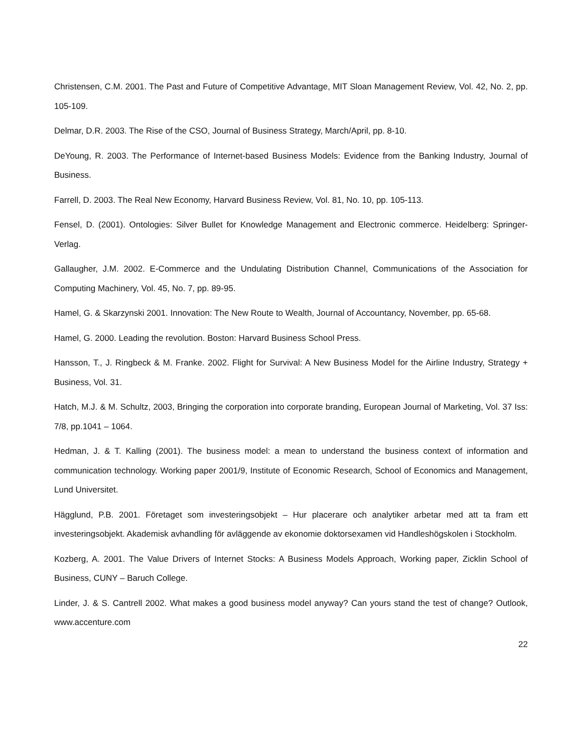Christensen, C.M. 2001. The Past and Future of Competitive Advantage, MIT Sloan Management Review, Vol. 42, No. 2, pp. 105-109.
Delmar, D.R. 2003. The Rise of the CSO, Journal of Business Strategy, March/April, pp. 8-10.
DeYoung, R. 2003. The Performance of Internet-based Business Models: Evidence from the Banking Industry, Journal of Business.
Farrell, D. 2003. The Real New Economy, Harvard Business Review, Vol. 81, No. 10, pp. 105-113.
Fensel, D. (2001). Ontologies: Silver Bullet for Knowledge Management and Electronic commerce. Heidelberg: Springer-Verlag.
Gallaugher, J.M. 2002. E-Commerce and the Undulating Distribution Channel, Communications of the Association for Computing Machinery, Vol. 45, No. 7, pp. 89-95.
Hamel, G. & Skarzynski 2001. Innovation: The New Route to Wealth, Journal of Accountancy, November, pp. 65-68.
Hamel, G. 2000. Leading the revolution. Boston: Harvard Business School Press.
Hansson, T., J. Ringbeck & M. Franke. 2002. Flight for Survival: A New Business Model for the Airline Industry, Strategy + Business, Vol. 31.
Hatch, M.J. & M. Schultz, 2003, Bringing the corporation into corporate branding, European Journal of Marketing, Vol. 37 Iss: 7/8, pp.1041 – 1064.
Hedman, J. & T. Kalling (2001). The business model: a mean to understand the business context of information and communication technology. Working paper 2001/9, Institute of Economic Research, School of Economics and Management, Lund Universitet.
Hägglund, P.B. 2001. Företaget som investeringsobjekt – Hur placerare och analytiker arbetar med att ta fram ett investeringsobjekt. Akademisk avhandling för avläggende av ekonomie doktorsexamen vid Handleshögskolen i Stockholm.
Kozberg, A. 2001. The Value Drivers of Internet Stocks: A Business Models Approach, Working paper, Zicklin School of Business, CUNY – Baruch College.
Linder, J. & S. Cantrell 2002. What makes a good business model anyway? Can yours stand the test of change? Outlook, www.accenture.com
22